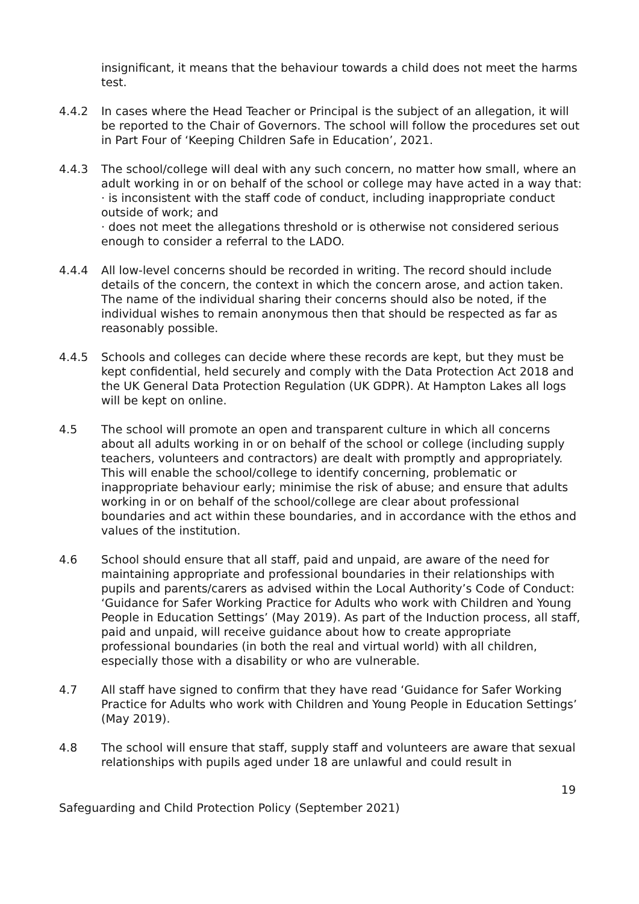insignificant, it means that the behaviour towards a child does not meet the harms test.
4.4.2 In cases where the Head Teacher or Principal is the subject of an allegation, it will be reported to the Chair of Governors. The school will follow the procedures set out in Part Four of ‘Keeping Children Safe in Education’, 2021.
4.4.3 The school/college will deal with any such concern, no matter how small, where an adult working in or on behalf of the school or college may have acted in a way that:
· is inconsistent with the staff code of conduct, including inappropriate conduct outside of work; and
· does not meet the allegations threshold or is otherwise not considered serious enough to consider a referral to the LADO.
4.4.4 All low-level concerns should be recorded in writing. The record should include details of the concern, the context in which the concern arose, and action taken. The name of the individual sharing their concerns should also be noted, if the individual wishes to remain anonymous then that should be respected as far as reasonably possible.
4.4.5 Schools and colleges can decide where these records are kept, but they must be kept confidential, held securely and comply with the Data Protection Act 2018 and the UK General Data Protection Regulation (UK GDPR). At Hampton Lakes all logs will be kept on online.
4.5 The school will promote an open and transparent culture in which all concerns about all adults working in or on behalf of the school or college (including supply teachers, volunteers and contractors) are dealt with promptly and appropriately. This will enable the school/college to identify concerning, problematic or inappropriate behaviour early; minimise the risk of abuse; and ensure that adults working in or on behalf of the school/college are clear about professional boundaries and act within these boundaries, and in accordance with the ethos and values of the institution.
4.6 School should ensure that all staff, paid and unpaid, are aware of the need for maintaining appropriate and professional boundaries in their relationships with pupils and parents/carers as advised within the Local Authority’s Code of Conduct: ‘Guidance for Safer Working Practice for Adults who work with Children and Young People in Education Settings’ (May 2019). As part of the Induction process, all staff, paid and unpaid, will receive guidance about how to create appropriate professional boundaries (in both the real and virtual world) with all children, especially those with a disability or who are vulnerable.
4.7 All staff have signed to confirm that they have read ‘Guidance for Safer Working Practice for Adults who work with Children and Young People in Education Settings’ (May 2019).
4.8 The school will ensure that staff, supply staff and volunteers are aware that sexual relationships with pupils aged under 18 are unlawful and could result in
19
Safeguarding and Child Protection Policy (September 2021)